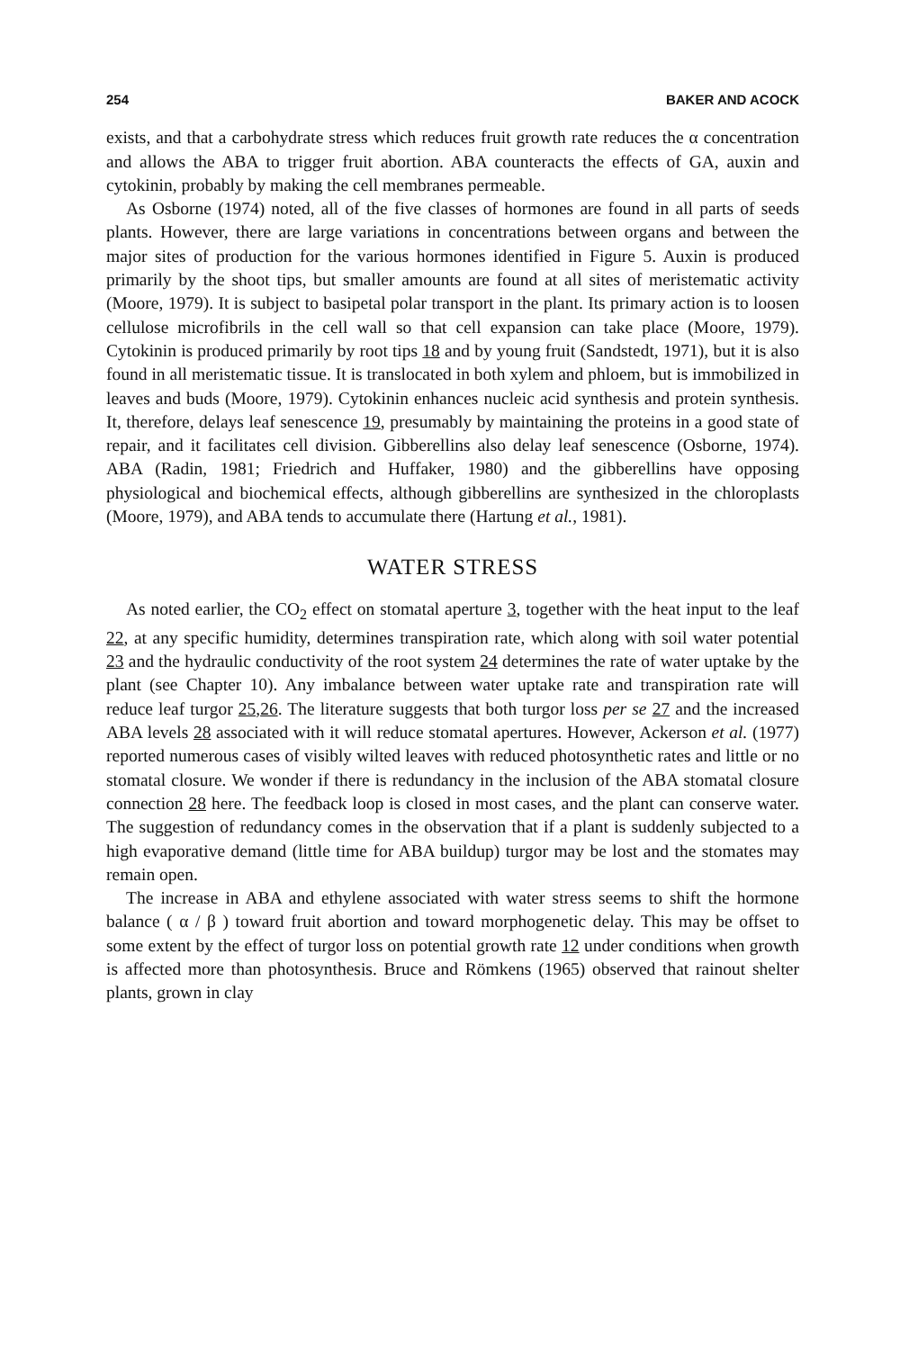254 BAKER AND ACOCK
exists, and that a carbohydrate stress which reduces fruit growth rate reduces the α concentration and allows the ABA to trigger fruit abortion. ABA counteracts the effects of GA, auxin and cytokinin, probably by making the cell membranes permeable.
As Osborne (1974) noted, all of the five classes of hormones are found in all parts of seeds plants. However, there are large variations in concentrations between organs and between the major sites of production for the various hormones identified in Figure 5. Auxin is produced primarily by the shoot tips, but smaller amounts are found at all sites of meristematic activity (Moore, 1979). It is subject to basipetal polar transport in the plant. Its primary action is to loosen cellulose microfibrils in the cell wall so that cell expansion can take place (Moore, 1979). Cytokinin is produced primarily by root tips 18 and by young fruit (Sandstedt, 1971), but it is also found in all meristematic tissue. It is translocated in both xylem and phloem, but is immobilized in leaves and buds (Moore, 1979). Cytokinin enhances nucleic acid synthesis and protein synthesis. It, therefore, delays leaf senescence 19, presumably by maintaining the proteins in a good state of repair, and it facilitates cell division. Gibberellins also delay leaf senescence (Osborne, 1974). ABA (Radin, 1981; Friedrich and Huffaker, 1980) and the gibberellins have opposing physiological and biochemical effects, although gibberellins are synthesized in the chloroplasts (Moore, 1979), and ABA tends to accumulate there (Hartung et al., 1981).
WATER STRESS
As noted earlier, the CO<sub>2</sub> effect on stomatal aperture 3, together with the heat input to the leaf 22, at any specific humidity, determines transpiration rate, which along with soil water potential 23 and the hydraulic conductivity of the root system 24 determines the rate of water uptake by the plant (see Chapter 10). Any imbalance between water uptake rate and transpiration rate will reduce leaf turgor 25,26. The literature suggests that both turgor loss per se 27 and the increased ABA levels 28 associated with it will reduce stomatal apertures. However, Ackerson et al. (1977) reported numerous cases of visibly wilted leaves with reduced photosynthetic rates and little or no stomatal closure. We wonder if there is redundancy in the inclusion of the ABA stomatal closure connection 28 here. The feedback loop is closed in most cases, and the plant can conserve water. The suggestion of redundancy comes in the observation that if a plant is suddenly subjected to a high evaporative demand (little time for ABA buildup) turgor may be lost and the stomates may remain open.
The increase in ABA and ethylene associated with water stress seems to shift the hormone balance ( α / β ) toward fruit abortion and toward morphogenetic delay. This may be offset to some extent by the effect of turgor loss on potential growth rate 12 under conditions when growth is affected more than photosynthesis. Bruce and Römkens (1965) observed that rainout shelter plants, grown in clay